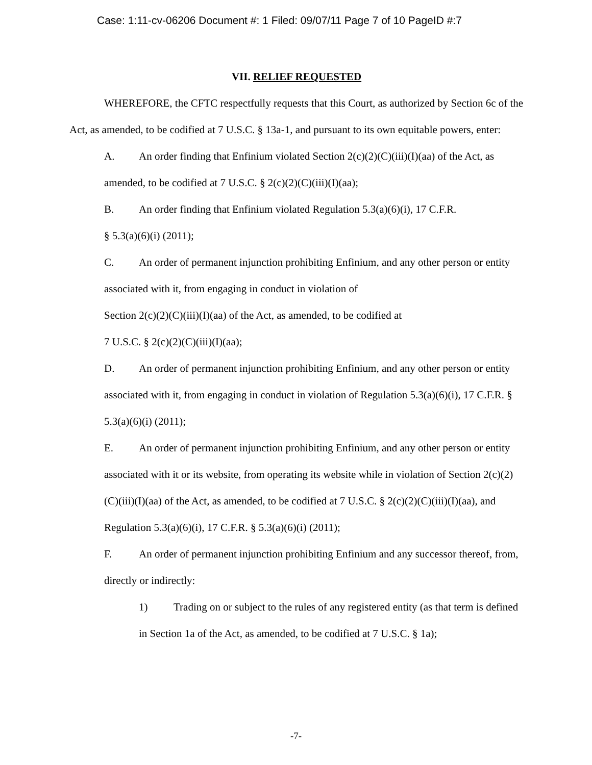Case: 1:11-cv-06206 Document #: 1 Filed: 09/07/11 Page 7 of 10 PageID #:7
VII. RELIEF REQUESTED
WHEREFORE, the CFTC respectfully requests that this Court, as authorized by Section 6c of the Act, as amended, to be codified at 7 U.S.C. § 13a-1, and pursuant to its own equitable powers, enter:
A. An order finding that Enfinium violated Section 2(c)(2)(C)(iii)(I)(aa) of the Act, as amended, to be codified at 7 U.S.C. § 2(c)(2)(C)(iii)(I)(aa);
B. An order finding that Enfinium violated Regulation 5.3(a)(6)(i), 17 C.F.R.
§ 5.3(a)(6)(i) (2011);
C. An order of permanent injunction prohibiting Enfinium, and any other person or entity associated with it, from engaging in conduct in violation of
Section 2(c)(2)(C)(iii)(I)(aa) of the Act, as amended, to be codified at
7 U.S.C. § 2(c)(2)(C)(iii)(I)(aa);
D. An order of permanent injunction prohibiting Enfinium, and any other person or entity associated with it, from engaging in conduct in violation of Regulation 5.3(a)(6)(i), 17 C.F.R. § 5.3(a)(6)(i) (2011);
E. An order of permanent injunction prohibiting Enfinium, and any other person or entity associated with it or its website, from operating its website while in violation of Section 2(c)(2)(C)(iii)(I)(aa) of the Act, as amended, to be codified at 7 U.S.C. § 2(c)(2)(C)(iii)(I)(aa), and Regulation 5.3(a)(6)(i), 17 C.F.R. § 5.3(a)(6)(i) (2011);
F. An order of permanent injunction prohibiting Enfinium and any successor thereof, from, directly or indirectly:
1) Trading on or subject to the rules of any registered entity (as that term is defined in Section 1a of the Act, as amended, to be codified at 7 U.S.C. § 1a);
-7-